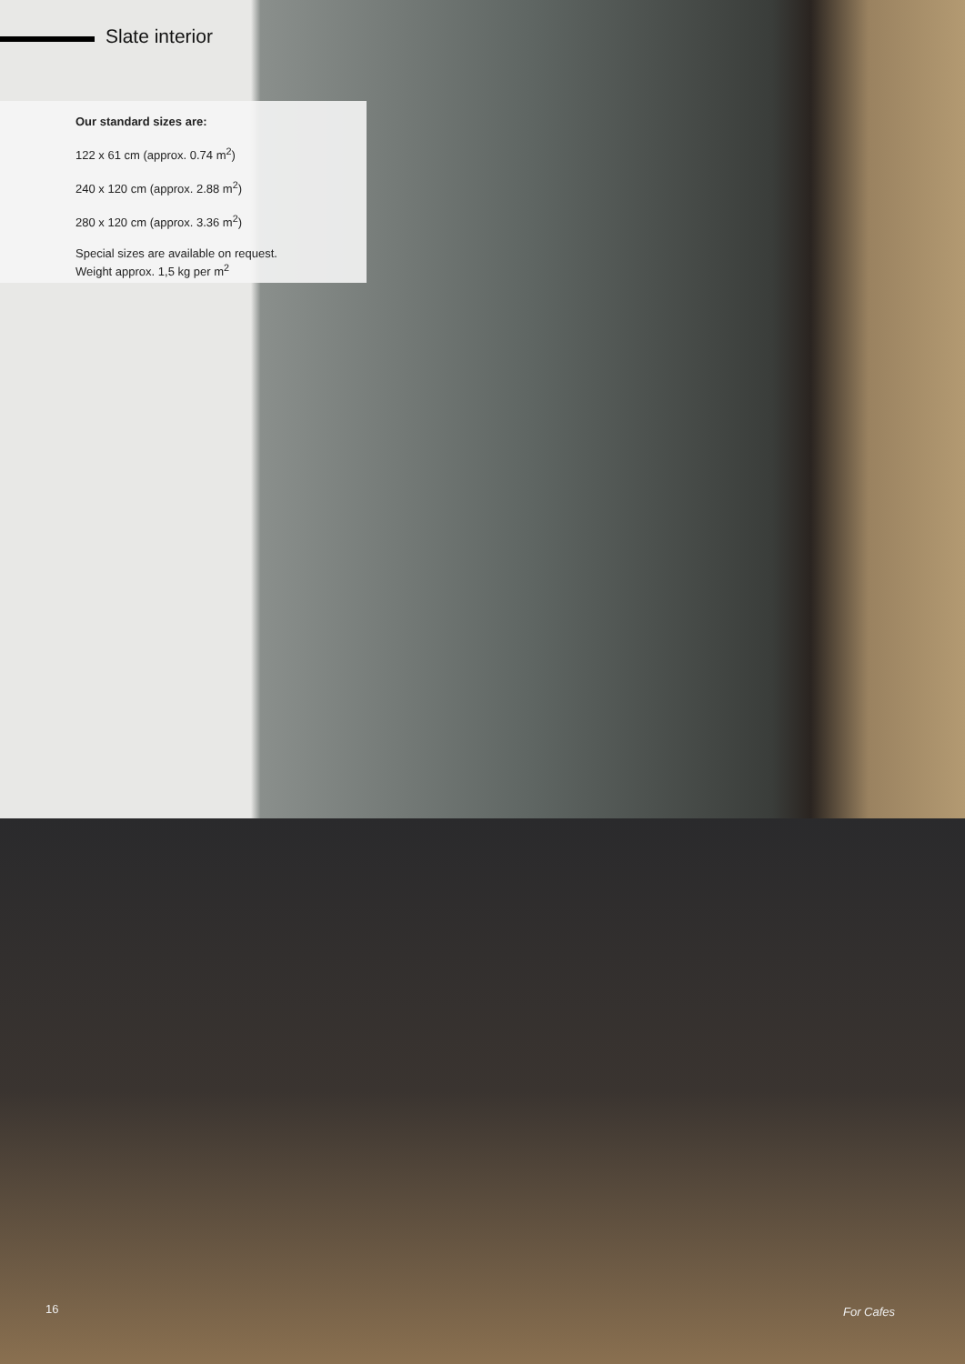Slate interior
Our standard sizes are:
122 x 61 cm (approx. 0.74 m<sup>2</sup>)
240 x 120 cm (approx. 2.88 m<sup>2</sup>)
280 x 120 cm (approx. 3.36 m<sup>2</sup>)
Special sizes are available on request.
Weight approx. 1,5 kg per m<sup>2</sup>
16 For Cafes